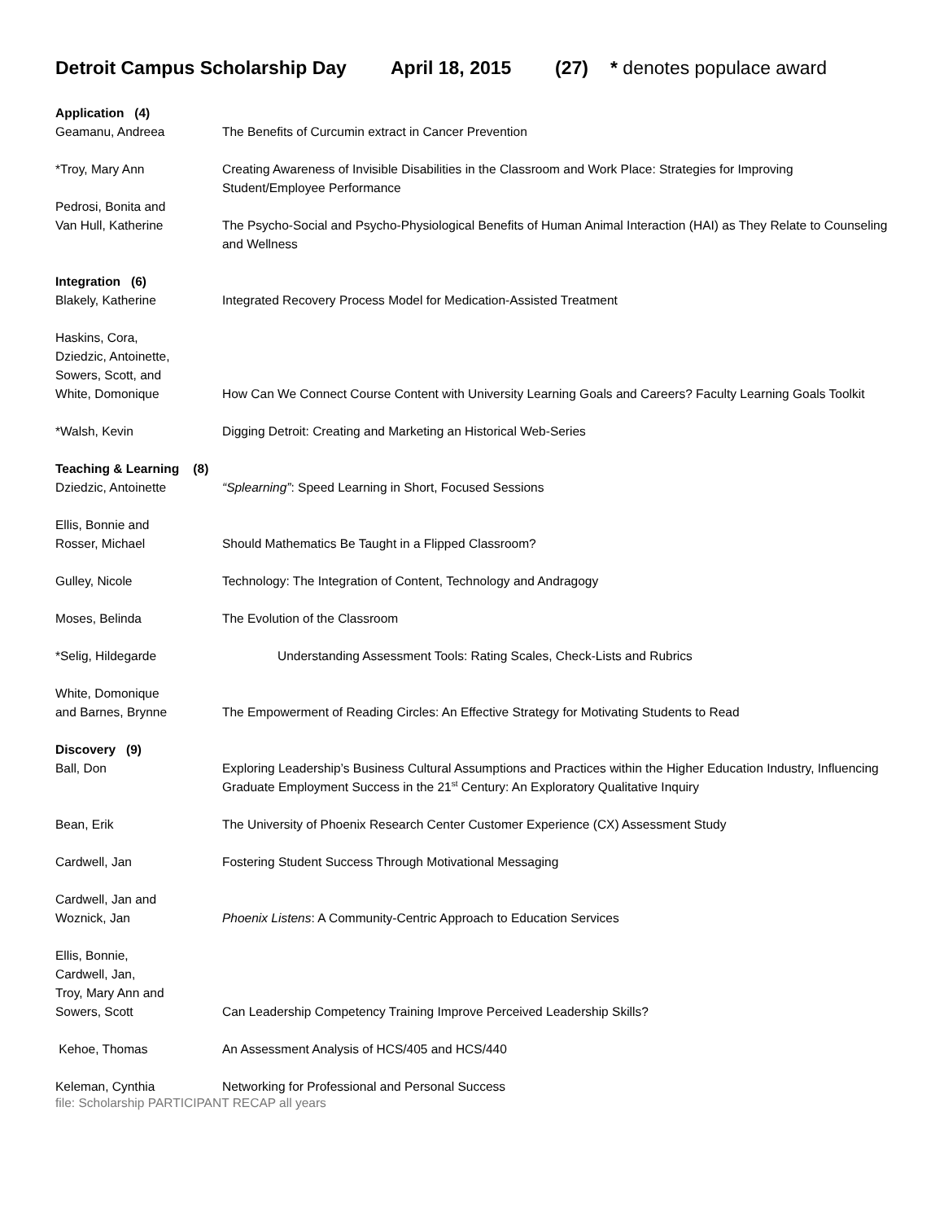Detroit Campus Scholarship Day April 18, 2015 (27) * denotes populace award
| Application (4) | |
| Geamanu, Andreea | The Benefits of Curcumin extract in Cancer Prevention |
| *Troy, Mary Ann | Creating Awareness of Invisible Disabilities in the Classroom and Work Place: Strategies for Improving Student/Employee Performance |
| Pedrosi, Bonita and Van Hull, Katherine | The Psycho-Social and Psycho-Physiological Benefits of Human Animal Interaction (HAI) as They Relate to Counseling and Wellness |
| Integration (6) | |
| Blakely, Katherine | Integrated Recovery Process Model for Medication-Assisted Treatment |
| Haskins, Cora, Dziedzic, Antoinette, Sowers, Scott, and White, Domonique | How Can We Connect Course Content with University Learning Goals and Careers? Faculty Learning Goals Toolkit |
| *Walsh, Kevin | Digging Detroit: Creating and Marketing an Historical Web-Series |
| Teaching & Learning (8) | |
| Dziedzic, Antoinette | “Splearning” : Speed Learning in Short, Focused Sessions |
| Ellis, Bonnie and Rosser, Michael | Should Mathematics Be Taught in a Flipped Classroom? |
| Gulley, Nicole | Technology: The Integration of Content, Technology and Andragogy |
| Moses, Belinda | The Evolution of the Classroom |
| *Selig, Hildegarde | Understanding Assessment Tools: Rating Scales, Check-Lists and Rubrics |
| White, Domonique and Barnes, Brynne | The Empowerment of Reading Circles: An Effective Strategy for Motivating Students to Read |
| Discovery (9) | |
| Ball, Don | Exploring Leadership’s Business Cultural Assumptions and Practices within the Higher Education Industry, Influencing Graduate Employment Success in the 21<sup>st</sup> Century: An Exploratory Qualitative Inquiry |
| Bean, Erik | The University of Phoenix Research Center Customer Experience (CX) Assessment Study |
| Cardwell, Jan | Fostering Student Success Through Motivational Messaging |
| Cardwell, Jan and Woznick, Jan | Phoenix Listens : A Community-Centric Approach to Education Services |
| Ellis, Bonnie, Cardwell, Jan, Troy, Mary Ann and Sowers, Scott | Can Leadership Competency Training Improve Perceived Leadership Skills? |
| Kehoe, Thomas | An Assessment Analysis of HCS/405 and HCS/440 |
| Keleman, Cynthia | Networking for Professional and Personal Success |
file: Scholarship PARTICIPANT RECAP all years